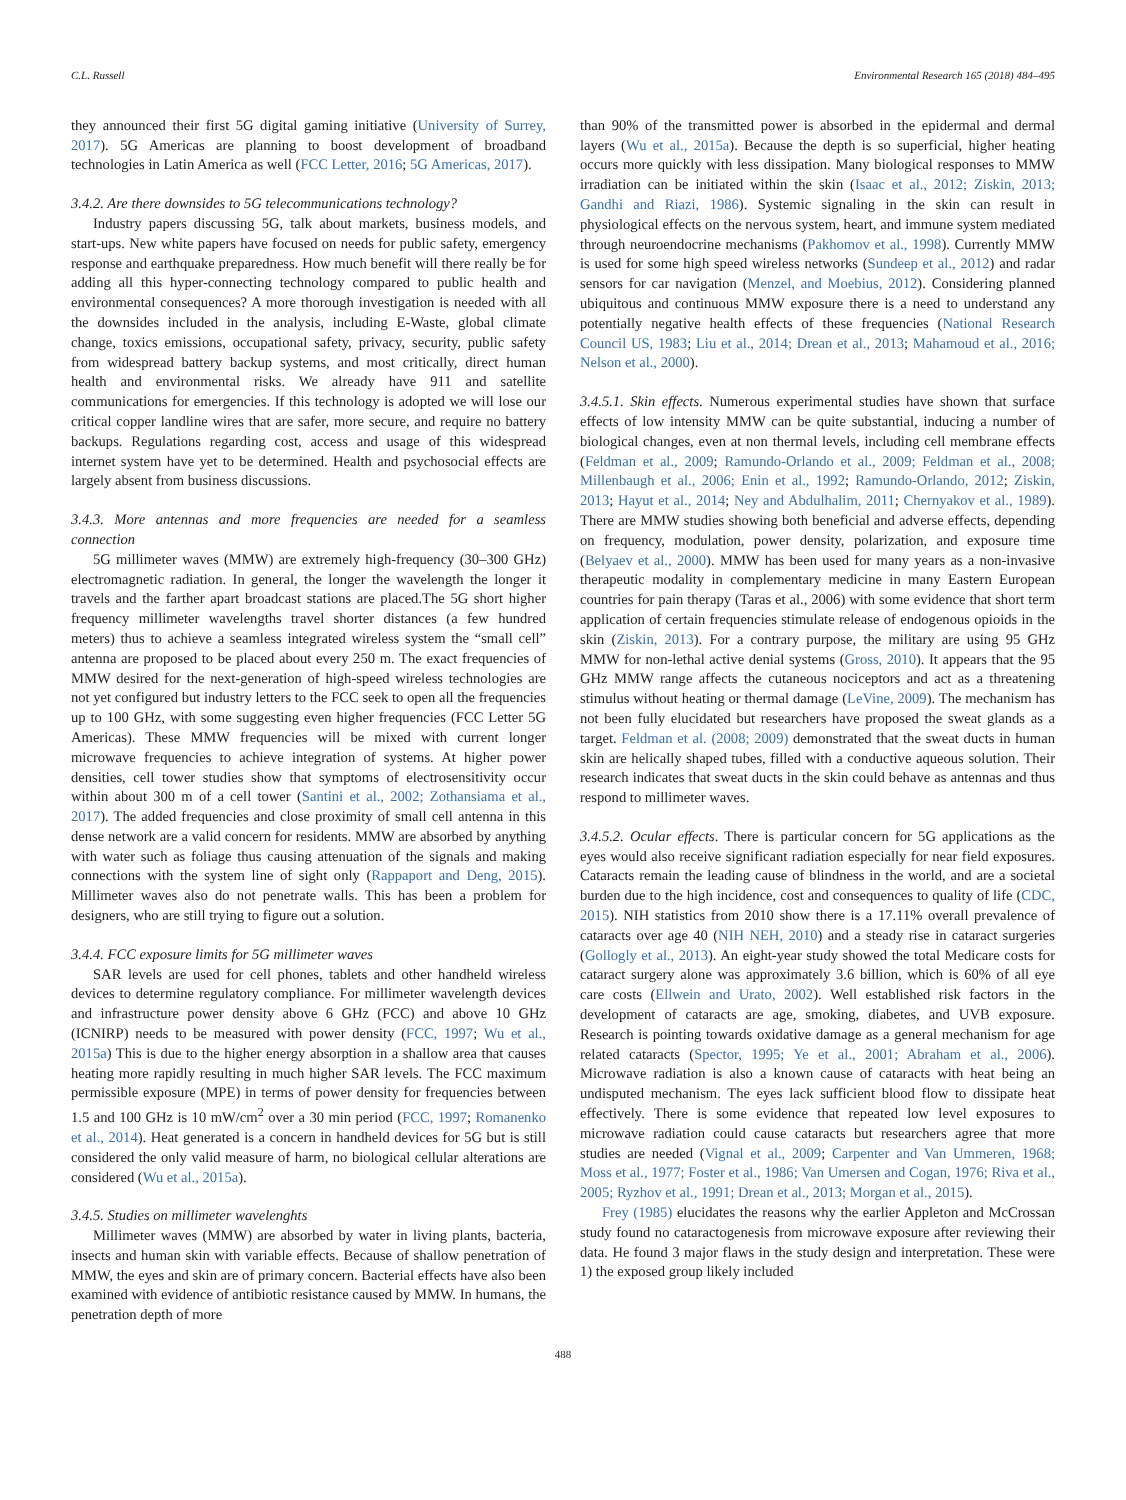C.L. Russell Environmental Research 165 (2018) 484–495
they announced their first 5G digital gaming initiative (University of Surrey, 2017). 5G Americas are planning to boost development of broadband technologies in Latin America as well (FCC Letter, 2016; 5G Americas, 2017).
3.4.2. Are there downsides to 5G telecommunications technology?
Industry papers discussing 5G, talk about markets, business models, and start-ups. New white papers have focused on needs for public safety, emergency response and earthquake preparedness. How much benefit will there really be for adding all this hyper-connecting technology compared to public health and environmental consequences? A more thorough investigation is needed with all the downsides included in the analysis, including E-Waste, global climate change, toxics emissions, occupational safety, privacy, security, public safety from widespread battery backup systems, and most critically, direct human health and environmental risks. We already have 911 and satellite communications for emergencies. If this technology is adopted we will lose our critical copper landline wires that are safer, more secure, and require no battery backups. Regulations regarding cost, access and usage of this widespread internet system have yet to be determined. Health and psychosocial effects are largely absent from business discussions.
3.4.3. More antennas and more frequencies are needed for a seamless connection
5G millimeter waves (MMW) are extremely high-frequency (30–300 GHz) electromagnetic radiation. In general, the longer the wavelength the longer it travels and the farther apart broadcast stations are placed.The 5G short higher frequency millimeter wavelengths travel shorter distances (a few hundred meters) thus to achieve a seamless integrated wireless system the “small cell” antenna are proposed to be placed about every 250 m. The exact frequencies of MMW desired for the next-generation of high-speed wireless technologies are not yet configured but industry letters to the FCC seek to open all the frequencies up to 100 GHz, with some suggesting even higher frequencies (FCC Letter 5G Americas). These MMW frequencies will be mixed with current longer microwave frequencies to achieve integration of systems. At higher power densities, cell tower studies show that symptoms of electrosensitivity occur within about 300 m of a cell tower (Santini et al., 2002; Zothansiama et al., 2017). The added frequencies and close proximity of small cell antenna in this dense network are a valid concern for residents. MMW are absorbed by anything with water such as foliage thus causing attenuation of the signals and making connections with the system line of sight only (Rappaport and Deng, 2015). Millimeter waves also do not penetrate walls. This has been a problem for designers, who are still trying to figure out a solution.
3.4.4. FCC exposure limits for 5G millimeter waves
SAR levels are used for cell phones, tablets and other handheld wireless devices to determine regulatory compliance. For millimeter wavelength devices and infrastructure power density above 6 GHz (FCC) and above 10 GHz (ICNIRP) needs to be measured with power density (FCC, 1997; Wu et al., 2015a) This is due to the higher energy absorption in a shallow area that causes heating more rapidly resulting in much higher SAR levels. The FCC maximum permissible exposure (MPE) in terms of power density for frequencies between 1.5 and 100 GHz is 10 mW/cm<sup>2</sup> over a 30 min period (FCC, 1997; Romanenko et al., 2014). Heat generated is a concern in handheld devices for 5G but is still considered the only valid measure of harm, no biological cellular alterations are considered (Wu et al., 2015a).
3.4.5. Studies on millimeter wavelenghts
Millimeter waves (MMW) are absorbed by water in living plants, bacteria, insects and human skin with variable effects. Because of shallow penetration of MMW, the eyes and skin are of primary concern. Bacterial effects have also been examined with evidence of antibiotic resistance caused by MMW. In humans, the penetration depth of more
than 90% of the transmitted power is absorbed in the epidermal and dermal layers (Wu et al., 2015a). Because the depth is so superficial, higher heating occurs more quickly with less dissipation. Many biological responses to MMW irradiation can be initiated within the skin (Isaac et al., 2012; Ziskin, 2013; Gandhi and Riazi, 1986). Systemic signaling in the skin can result in physiological effects on the nervous system, heart, and immune system mediated through neuroendocrine mechanisms (Pakhomov et al., 1998). Currently MMW is used for some high speed wireless networks (Sundeep et al., 2012) and radar sensors for car navigation (Menzel, and Moebius, 2012). Considering planned ubiquitous and continuous MMW exposure there is a need to understand any potentially negative health effects of these frequencies (National Research Council US, 1983; Liu et al., 2014; Drean et al., 2013; Mahamoud et al., 2016; Nelson et al., 2000).
3.4.5.1. Skin effects. Numerous experimental studies have shown that surface effects of low intensity MMW can be quite substantial, inducing a number of biological changes, even at non thermal levels, including cell membrane effects (Feldman et al., 2009; Ramundo-Orlando et al., 2009; Feldman et al., 2008; Millenbaugh et al., 2006; Enin et al., 1992; Ramundo-Orlando, 2012; Ziskin, 2013; Hayut et al., 2014; Ney and Abdulhalim, 2011; Chernyakov et al., 1989). There are MMW studies showing both beneficial and adverse effects, depending on frequency, modulation, power density, polarization, and exposure time (Belyaev et al., 2000). MMW has been used for many years as a non-invasive therapeutic modality in complementary medicine in many Eastern European countries for pain therapy (Taras et al., 2006) with some evidence that short term application of certain frequencies stimulate release of endogenous opioids in the skin (Ziskin, 2013). For a contrary purpose, the military are using 95 GHz MMW for non-lethal active denial systems (Gross, 2010). It appears that the 95 GHz MMW range affects the cutaneous nociceptors and act as a threatening stimulus without heating or thermal damage (LeVine, 2009). The mechanism has not been fully elucidated but researchers have proposed the sweat glands as a target. Feldman et al. (2008; 2009) demonstrated that the sweat ducts in human skin are helically shaped tubes, filled with a conductive aqueous solution. Their research indicates that sweat ducts in the skin could behave as antennas and thus respond to millimeter waves.
3.4.5.2. Ocular effects. There is particular concern for 5G applications as the eyes would also receive significant radiation especially for near field exposures. Cataracts remain the leading cause of blindness in the world, and are a societal burden due to the high incidence, cost and consequences to quality of life (CDC, 2015). NIH statistics from 2010 show there is a 17.11% overall prevalence of cataracts over age 40 (NIH NEH, 2010) and a steady rise in cataract surgeries (Gollogly et al., 2013). An eight-year study showed the total Medicare costs for cataract surgery alone was approximately 3.6 billion, which is 60% of all eye care costs (Ellwein and Urato, 2002). Well established risk factors in the development of cataracts are age, smoking, diabetes, and UVB exposure. Research is pointing towards oxidative damage as a general mechanism for age related cataracts (Spector, 1995; Ye et al., 2001; Abraham et al., 2006). Microwave radiation is also a known cause of cataracts with heat being an undisputed mechanism. The eyes lack sufficient blood flow to dissipate heat effectively. There is some evidence that repeated low level exposures to microwave radiation could cause cataracts but researchers agree that more studies are needed (Vignal et al., 2009; Carpenter and Van Ummeren, 1968; Moss et al., 1977; Foster et al., 1986; Van Umersen and Cogan, 1976; Riva et al., 2005; Ryzhov et al., 1991; Drean et al., 2013; Morgan et al., 2015).
Frey (1985) elucidates the reasons why the earlier Appleton and McCrossan study found no cataractogenesis from microwave exposure after reviewing their data. He found 3 major flaws in the study design and interpretation. These were 1) the exposed group likely included
488